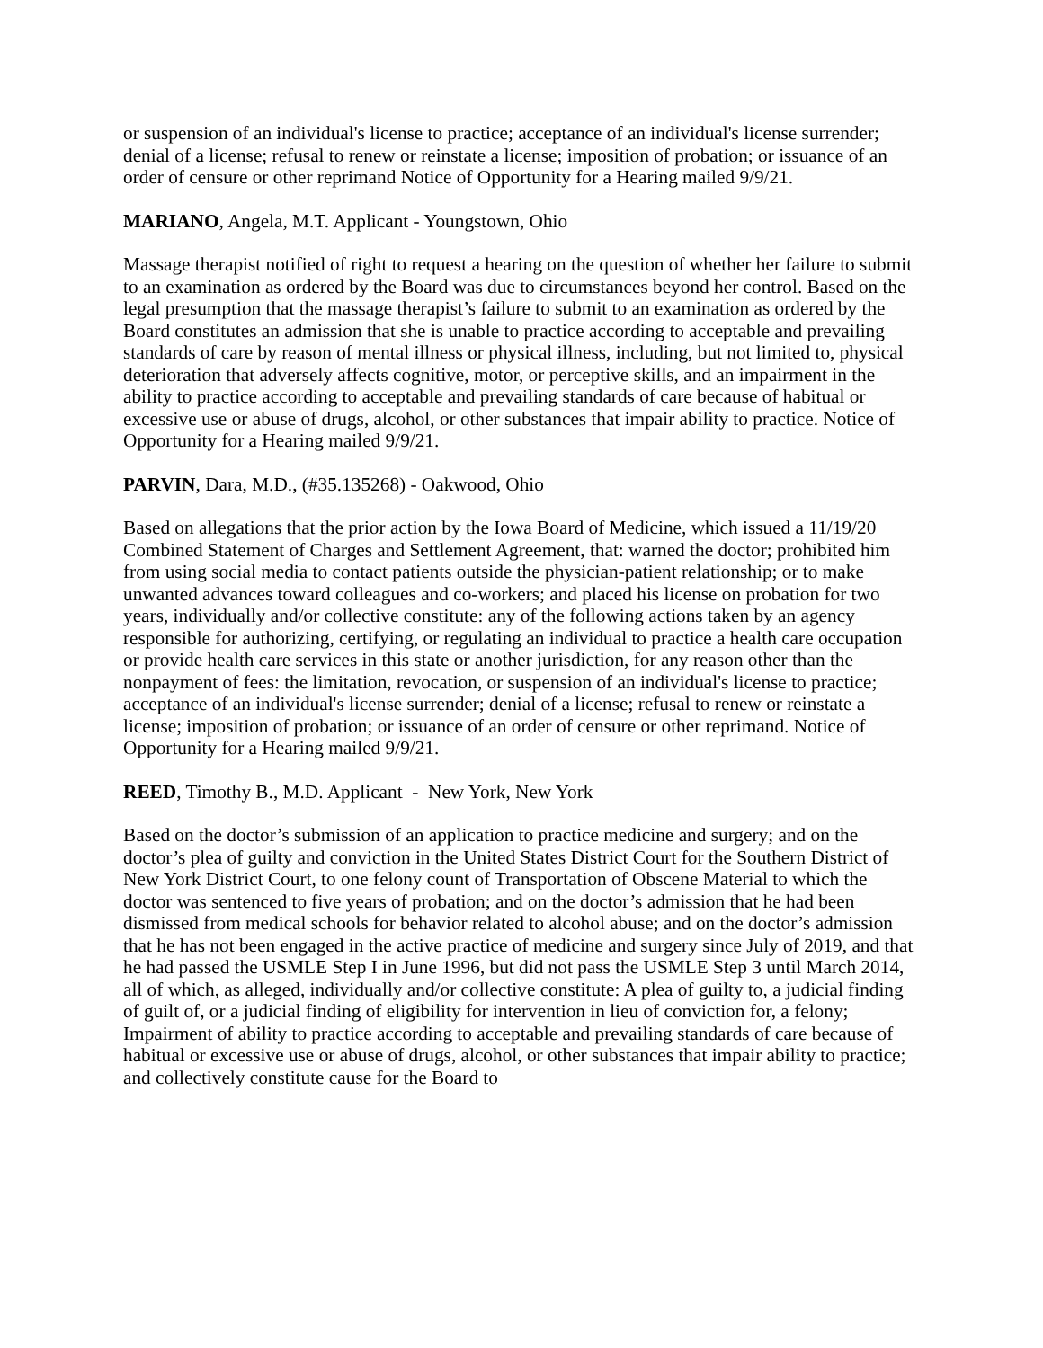or suspension of an individual's license to practice; acceptance of an individual's license surrender; denial of a license; refusal to renew or reinstate a license; imposition of probation; or issuance of an order of censure or other reprimand Notice of Opportunity for a Hearing mailed 9/9/21.
MARIANO, Angela, M.T. Applicant - Youngstown, Ohio
Massage therapist notified of right to request a hearing on the question of whether her failure to submit to an examination as ordered by the Board was due to circumstances beyond her control. Based on the legal presumption that the massage therapist’s failure to submit to an examination as ordered by the Board constitutes an admission that she is unable to practice according to acceptable and prevailing standards of care by reason of mental illness or physical illness, including, but not limited to, physical deterioration that adversely affects cognitive, motor, or perceptive skills, and an impairment in the ability to practice according to acceptable and prevailing standards of care because of habitual or excessive use or abuse of drugs, alcohol, or other substances that impair ability to practice. Notice of Opportunity for a Hearing mailed 9/9/21.
PARVIN, Dara, M.D., (#35.135268) - Oakwood, Ohio
Based on allegations that the prior action by the Iowa Board of Medicine, which issued a 11/19/20 Combined Statement of Charges and Settlement Agreement, that: warned the doctor; prohibited him from using social media to contact patients outside the physician-patient relationship; or to make unwanted advances toward colleagues and co-workers; and placed his license on probation for two years, individually and/or collective constitute: any of the following actions taken by an agency responsible for authorizing, certifying, or regulating an individual to practice a health care occupation or provide health care services in this state or another jurisdiction, for any reason other than the nonpayment of fees: the limitation, revocation, or suspension of an individual's license to practice; acceptance of an individual's license surrender; denial of a license; refusal to renew or reinstate a license; imposition of probation; or issuance of an order of censure or other reprimand. Notice of Opportunity for a Hearing mailed 9/9/21.
REED, Timothy B., M.D. Applicant - New York, New York
Based on the doctor’s submission of an application to practice medicine and surgery; and on the doctor’s plea of guilty and conviction in the United States District Court for the Southern District of New York District Court, to one felony count of Transportation of Obscene Material to which the doctor was sentenced to five years of probation; and on the doctor’s admission that he had been dismissed from medical schools for behavior related to alcohol abuse; and on the doctor’s admission that he has not been engaged in the active practice of medicine and surgery since July of 2019, and that he had passed the USMLE Step I in June 1996, but did not pass the USMLE Step 3 until March 2014, all of which, as alleged, individually and/or collective constitute: A plea of guilty to, a judicial finding of guilt of, or a judicial finding of eligibility for intervention in lieu of conviction for, a felony; Impairment of ability to practice according to acceptable and prevailing standards of care because of habitual or excessive use or abuse of drugs, alcohol, or other substances that impair ability to practice; and collectively constitute cause for the Board to